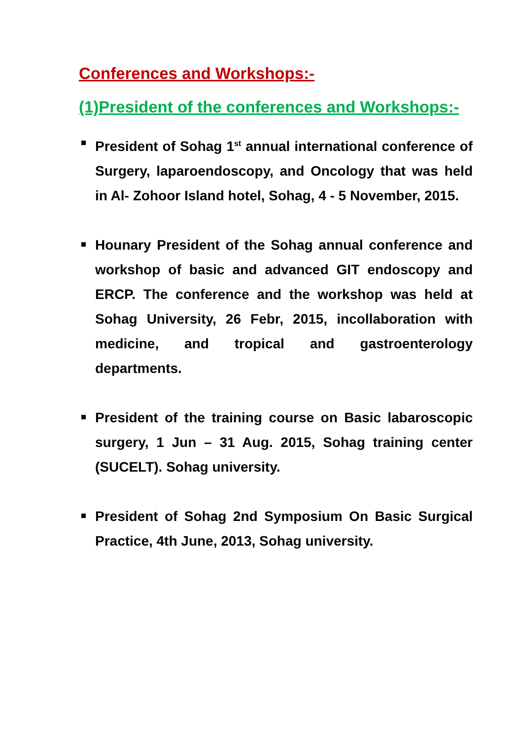Conferences and Workshops:-
(1)President of the conferences and Workshops:-
President of Sohag 1<sup>st</sup> annual international conference of Surgery, laparoendoscopy, and Oncology that was held in Al- Zohoor Island hotel, Sohag, 4 - 5 November, 2015.
Hounary President of the Sohag annual conference and workshop of basic and advanced GIT endoscopy and ERCP. The conference and the workshop was held at Sohag University, 26 Febr, 2015, incollaboration with medicine, and tropical and gastroenterology departments.
President of the training course on Basic labaroscopic surgery, 1 Jun – 31 Aug. 2015, Sohag training center (SUCELT). Sohag university.
President of Sohag 2nd Symposium On Basic Surgical Practice, 4th June, 2013, Sohag university.